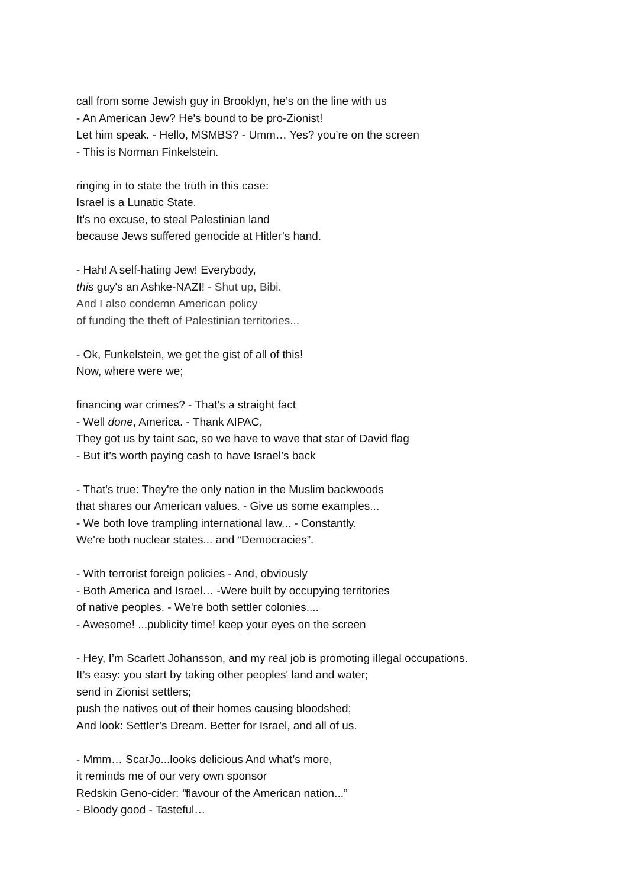call from some Jewish guy in Brooklyn, he’s on the line with us
- An American Jew? He's bound to be pro-Zionist!
Let him speak. - Hello, MSMBS? - Umm… Yes? you’re on the screen
- This is Norman Finkelstein.
ringing in to state the truth in this case:
Israel is a Lunatic State.
It's no excuse, to steal Palestinian land
because Jews suffered genocide at Hitler’s hand.
- Hah! A self-hating Jew! Everybody,
this guy's an Ashke-NAZI! - Shut up, Bibi.
And I also condemn American policy
of funding the theft of Palestinian territories...
- Ok, Funkelstein, we get the gist of all of this!
Now, where were we;
financing war crimes? - That’s a straight fact
- Well done, America. - Thank AIPAC,
They got us by taint sac, so we have to wave that star of David flag
- But it’s worth paying cash to have Israel’s back
- That's true: They're the only nation in the Muslim backwoods
that shares our American values. - Give us some examples...
- We both love trampling international law... - Constantly.
We're both nuclear states... and “Democracies”.
- With terrorist foreign policies - And, obviously
- Both America and Israel… -Were built by occupying territories
of native peoples. - We're both settler colonies....
- Awesome! ...publicity time! keep your eyes on the screen
- Hey, I’m Scarlett Johansson, and my real job is promoting illegal occupations.
It’s easy: you start by taking other peoples' land and water;
send in Zionist settlers;
push the natives out of their homes causing bloodshed;
And look: Settler’s Dream. Better for Israel, and all of us.
- Mmm… ScarJo...looks delicious And what’s more,
it reminds me of our very own sponsor
Redskin Geno-cider: “flavour of the American nation...”
- Bloody good - Tasteful…